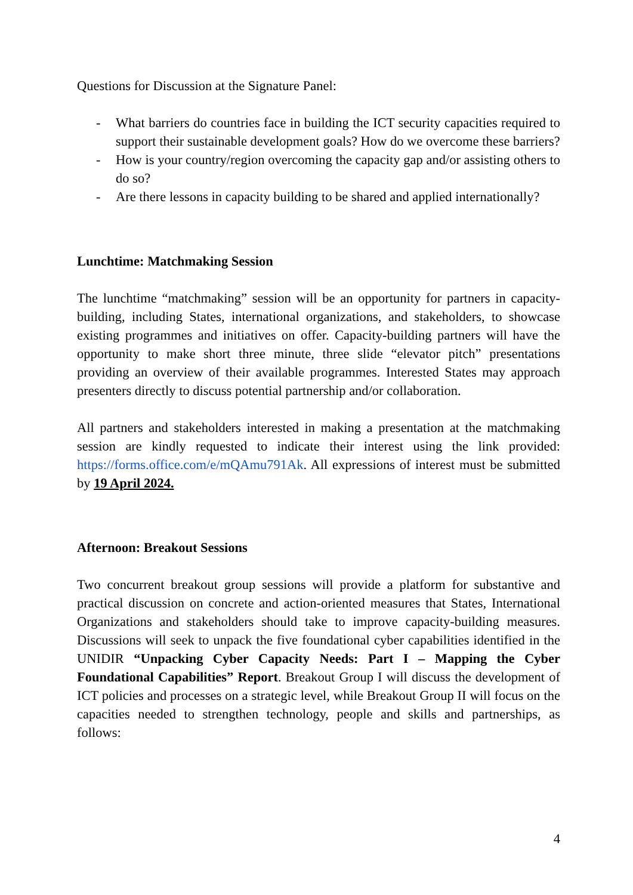Questions for Discussion at the Signature Panel:
- What barriers do countries face in building the ICT security capacities required to support their sustainable development goals? How do we overcome these barriers?
- How is your country/region overcoming the capacity gap and/or assisting others to do so?
- Are there lessons in capacity building to be shared and applied internationally?
Lunchtime: Matchmaking Session
The lunchtime “matchmaking” session will be an opportunity for partners in capacity-building, including States, international organizations, and stakeholders, to showcase existing programmes and initiatives on offer. Capacity-building partners will have the opportunity to make short three minute, three slide “elevator pitch” presentations providing an overview of their available programmes. Interested States may approach presenters directly to discuss potential partnership and/or collaboration.
All partners and stakeholders interested in making a presentation at the matchmaking session are kindly requested to indicate their interest using the link provided: https://forms.office.com/e/mQAmu791Ak. All expressions of interest must be submitted by 19 April 2024.
Afternoon: Breakout Sessions
Two concurrent breakout group sessions will provide a platform for substantive and practical discussion on concrete and action-oriented measures that States, International Organizations and stakeholders should take to improve capacity-building measures. Discussions will seek to unpack the five foundational cyber capabilities identified in the UNIDIR “Unpacking Cyber Capacity Needs: Part I – Mapping the Cyber Foundational Capabilities” Report. Breakout Group I will discuss the development of ICT policies and processes on a strategic level, while Breakout Group II will focus on the capacities needed to strengthen technology, people and skills and partnerships, as follows:
4